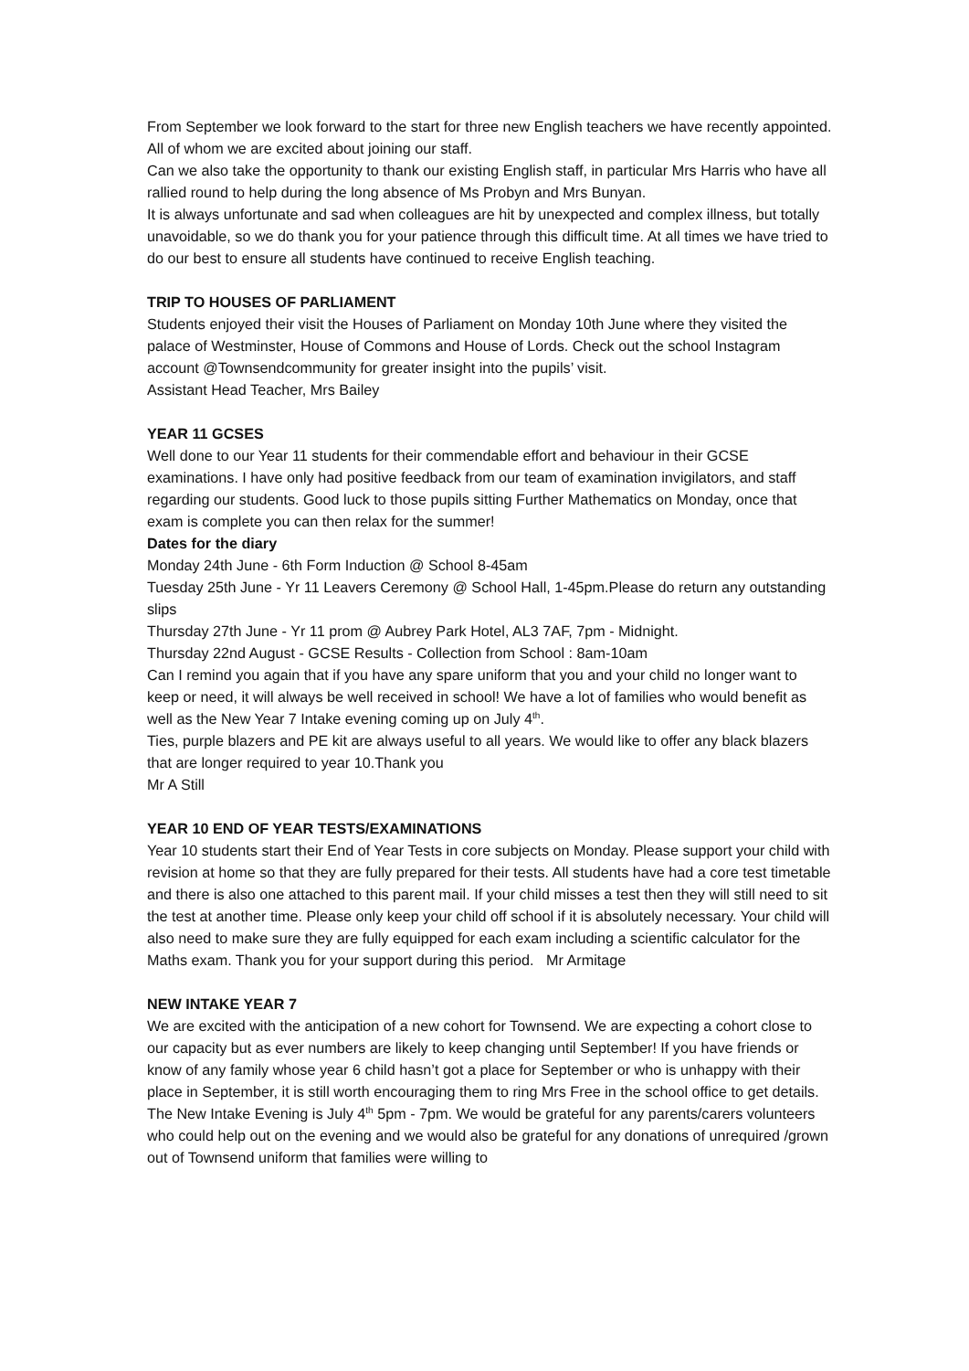From September we look forward to the start for three new English teachers we have recently appointed. All of whom we are excited about joining our staff.
Can we also take the opportunity to thank our existing English staff, in particular Mrs Harris who have all rallied round to help during the long absence of Ms Probyn and Mrs Bunyan.
It is always unfortunate and sad when colleagues are hit by unexpected and complex illness, but totally unavoidable, so we do thank you for your patience through this difficult time. At all times we have tried to do our best to ensure all students have continued to receive English teaching.
TRIP TO HOUSES OF PARLIAMENT
Students enjoyed their visit the Houses of Parliament on Monday 10th June where they visited the palace of Westminster, House of Commons and House of Lords. Check out the school Instagram account @Townsendcommunity for greater insight into the pupils’ visit.
Assistant Head Teacher, Mrs Bailey
YEAR 11 GCSES
Well done to our Year 11 students for their commendable effort and behaviour in their GCSE examinations. I have only had positive feedback from our team of examination invigilators, and staff regarding our students. Good luck to those pupils sitting Further Mathematics on Monday, once that exam is complete you can then relax for the summer!
Dates for the diary
Monday 24th June - 6th Form Induction @ School 8-45am
Tuesday 25th June - Yr 11 Leavers Ceremony @ School Hall, 1-45pm.Please do return any outstanding slips
Thursday 27th June - Yr 11 prom @ Aubrey Park Hotel, AL3 7AF, 7pm - Midnight.
Thursday 22nd August - GCSE Results - Collection from School : 8am-10am
Can I remind you again that if you have any spare uniform that you and your child no longer want to keep or need, it will always be well received in school! We have a lot of families who would benefit as well as the New Year 7 Intake evening coming up on July 4<sup>th</sup>.
Ties, purple blazers and PE kit are always useful to all years. We would like to offer any black blazers that are longer required to year 10.Thank you
Mr A Still
YEAR 10 END OF YEAR TESTS/EXAMINATIONS
Year 10 students start their End of Year Tests in core subjects on Monday. Please support your child with revision at home so that they are fully prepared for their tests. All students have had a core test timetable and there is also one attached to this parent mail. If your child misses a test then they will still need to sit the test at another time. Please only keep your child off school if it is absolutely necessary. Your child will also need to make sure they are fully equipped for each exam including a scientific calculator for the Maths exam. Thank you for your support during this period. Mr Armitage
NEW INTAKE YEAR 7
We are excited with the anticipation of a new cohort for Townsend. We are expecting a cohort close to our capacity but as ever numbers are likely to keep changing until September! If you have friends or know of any family whose year 6 child hasn’t got a place for September or who is unhappy with their place in September, it is still worth encouraging them to ring Mrs Free in the school office to get details.
The New Intake Evening is July 4<sup>th</sup> 5pm - 7pm. We would be grateful for any parents/carers volunteers who could help out on the evening and we would also be grateful for any donations of unrequired /grown out of Townsend uniform that families were willing to